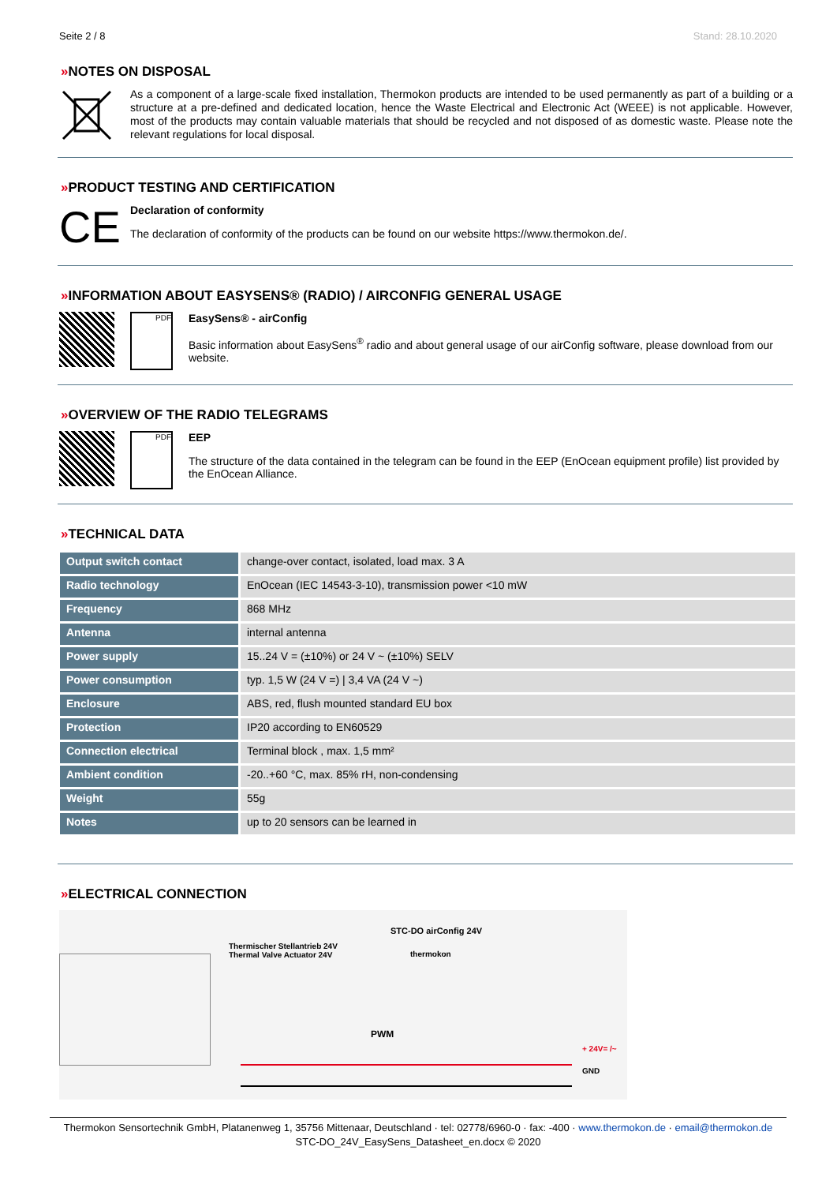Seite 2 / 8 Stand: 28.10.2020
»NOTES ON DISPOSAL
As a component of a large-scale fixed installation, Thermokon products are intended to be used permanently as part of a building or a structure at a pre-defined and dedicated location, hence the Waste Electrical and Electronic Act (WEEE) is not applicable. However, most of the products may contain valuable materials that should be recycled and not disposed of as domestic waste. Please note the relevant regulations for local disposal.
»PRODUCT TESTING AND CERTIFICATION
CE
Declaration of conformity
The declaration of conformity of the products can be found on our website https://www.thermokon.de/.
»INFORMATION ABOUT EASYSENS® (RADIO) / AIRCONFIG GENERAL USAGE
PDF
EasySens® - airConfig
Basic information about EasySens<sup>®</sup> radio and about general usage of our airConfig software, please download from our website.
»OVERVIEW OF THE RADIO TELEGRAMS
PDF
EEP
The structure of the data contained in the telegram can be found in the EEP (EnOcean equipment profile) list provided by the EnOcean Alliance.
»TECHNICAL DATA
| Output switch contact | change-over contact, isolated, load max. 3 A |
| Radio technology | EnOcean (IEC 14543-3-10), transmission power <10 mW |
| Frequency | 868 MHz |
| Antenna | internal antenna |
| Power supply | 15..24 V = (±10%) or 24 V ~ (±10%) SELV |
| Power consumption | typ. 1,5 W (24 V =) / 3,4 VA (24 V ~) |
| Enclosure | ABS, red, flush mounted standard EU box |
| Protection | IP20 according to EN60529 |
| Connection electrical | Terminal block , max. 1,5 mm² |
| Ambient condition | -20..+60 °C, max. 85% rH, non-condensing |
| Weight | 55g |
| Notes | up to 20 sensors can be learned in |
»ELECTRICAL CONNECTION
STC-DO airConfig 24V
Thermischer Stellantrieb 24V
Thermal Valve Actuator 24V
thermokon
PWM
+ 24V= /~
GND
Thermokon Sensortechnik GmbH, Platanenweg 1, 35756 Mittenaar, Deutschland · tel: 02778/6960-0 · fax: -400 · www.thermokon.de · email@thermokon.de
STC-DO_24V_EasySens_Datasheet_en.docx © 2020